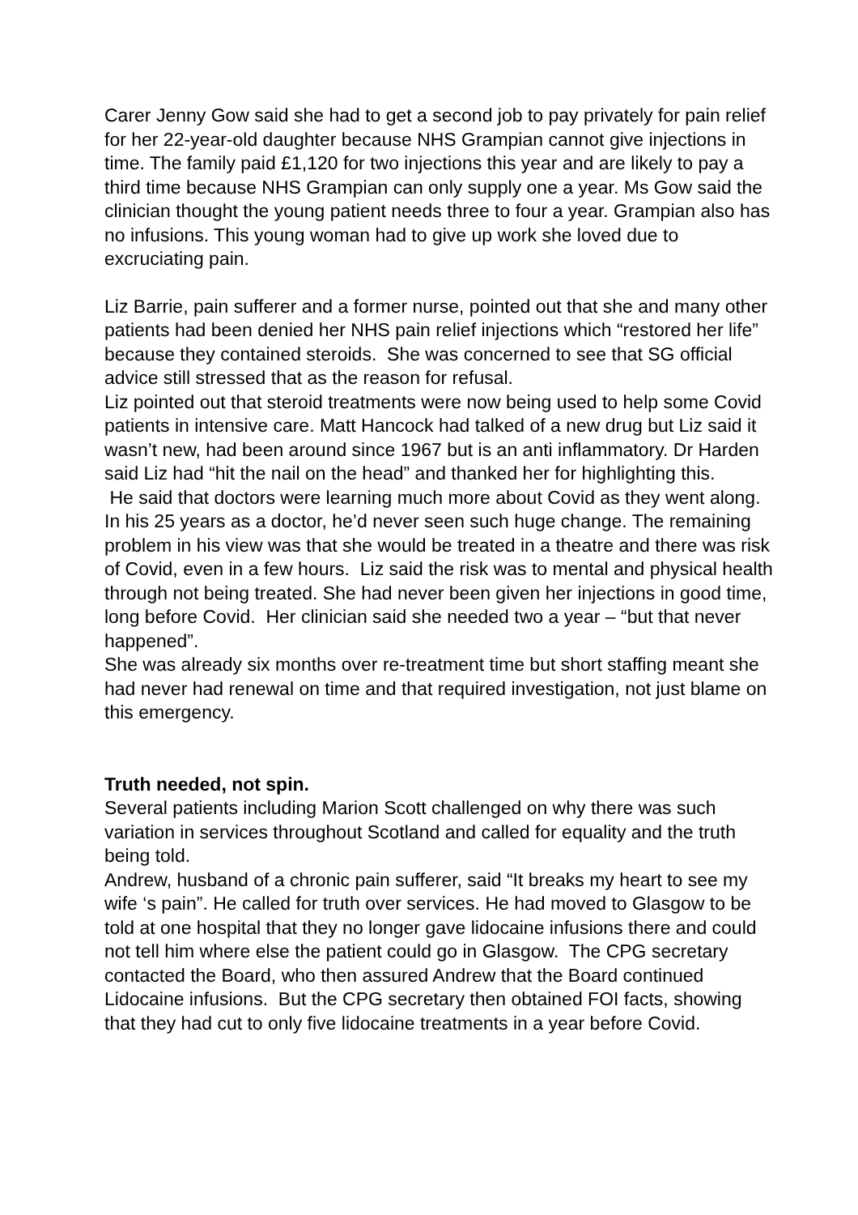Carer Jenny Gow said she had to get a second job to pay privately for pain relief for her 22-year-old daughter because NHS Grampian cannot give injections in time. The family paid £1,120 for two injections this year and are likely to pay a third time because NHS Grampian can only supply one a year. Ms Gow said the clinician thought the young patient needs three to four a year. Grampian also has no infusions. This young woman had to give up work she loved due to excruciating pain.
Liz Barrie, pain sufferer and a former nurse, pointed out that she and many other patients had been denied her NHS pain relief injections which “restored her life” because they contained steroids. She was concerned to see that SG official advice still stressed that as the reason for refusal.
Liz pointed out that steroid treatments were now being used to help some Covid patients in intensive care. Matt Hancock had talked of a new drug but Liz said it wasn’t new, had been around since 1967 but is an anti inflammatory. Dr Harden said Liz had “hit the nail on the head” and thanked her for highlighting this.
He said that doctors were learning much more about Covid as they went along. In his 25 years as a doctor, he’d never seen such huge change. The remaining problem in his view was that she would be treated in a theatre and there was risk of Covid, even in a few hours. Liz said the risk was to mental and physical health through not being treated. She had never been given her injections in good time, long before Covid. Her clinician said she needed two a year – “but that never happened”.
She was already six months over re-treatment time but short staffing meant she had never had renewal on time and that required investigation, not just blame on this emergency.
Truth needed, not spin.
Several patients including Marion Scott challenged on why there was such variation in services throughout Scotland and called for equality and the truth being told.
Andrew, husband of a chronic pain sufferer, said “It breaks my heart to see my wife ‘s pain”. He called for truth over services. He had moved to Glasgow to be told at one hospital that they no longer gave lidocaine infusions there and could not tell him where else the patient could go in Glasgow. The CPG secretary contacted the Board, who then assured Andrew that the Board continued Lidocaine infusions. But the CPG secretary then obtained FOI facts, showing that they had cut to only five lidocaine treatments in a year before Covid.